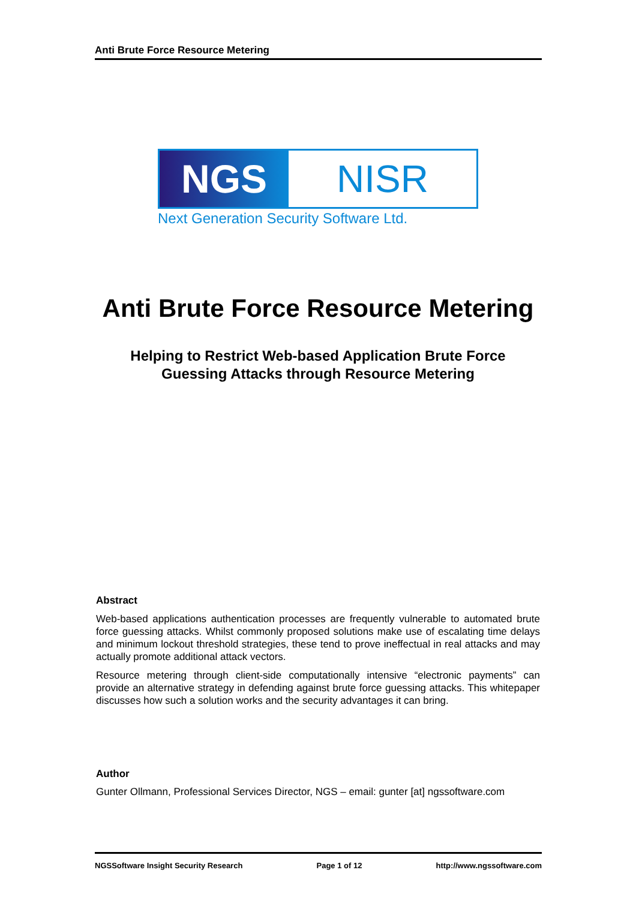Anti Brute Force Resource Metering
NGS NISR
Next Generation Security Software Ltd.
Anti Brute Force Resource Metering
Helping to Restrict Web-based Application Brute Force
Guessing Attacks through Resource Metering
Abstract
Web-based applications authentication processes are frequently vulnerable to automated brute force guessing attacks. Whilst commonly proposed solutions make use of escalating time delays and minimum lockout threshold strategies, these tend to prove ineffectual in real attacks and may actually promote additional attack vectors.
Resource metering through client-side computationally intensive “electronic payments” can provide an alternative strategy in defending against brute force guessing attacks. This whitepaper discusses how such a solution works and the security advantages it can bring.
Author
Gunter Ollmann, Professional Services Director, NGS – email: gunter [at] ngssoftware.com
NGSSoftware Insight Security Research Page 1 of 12 http://www.ngssoftware.com